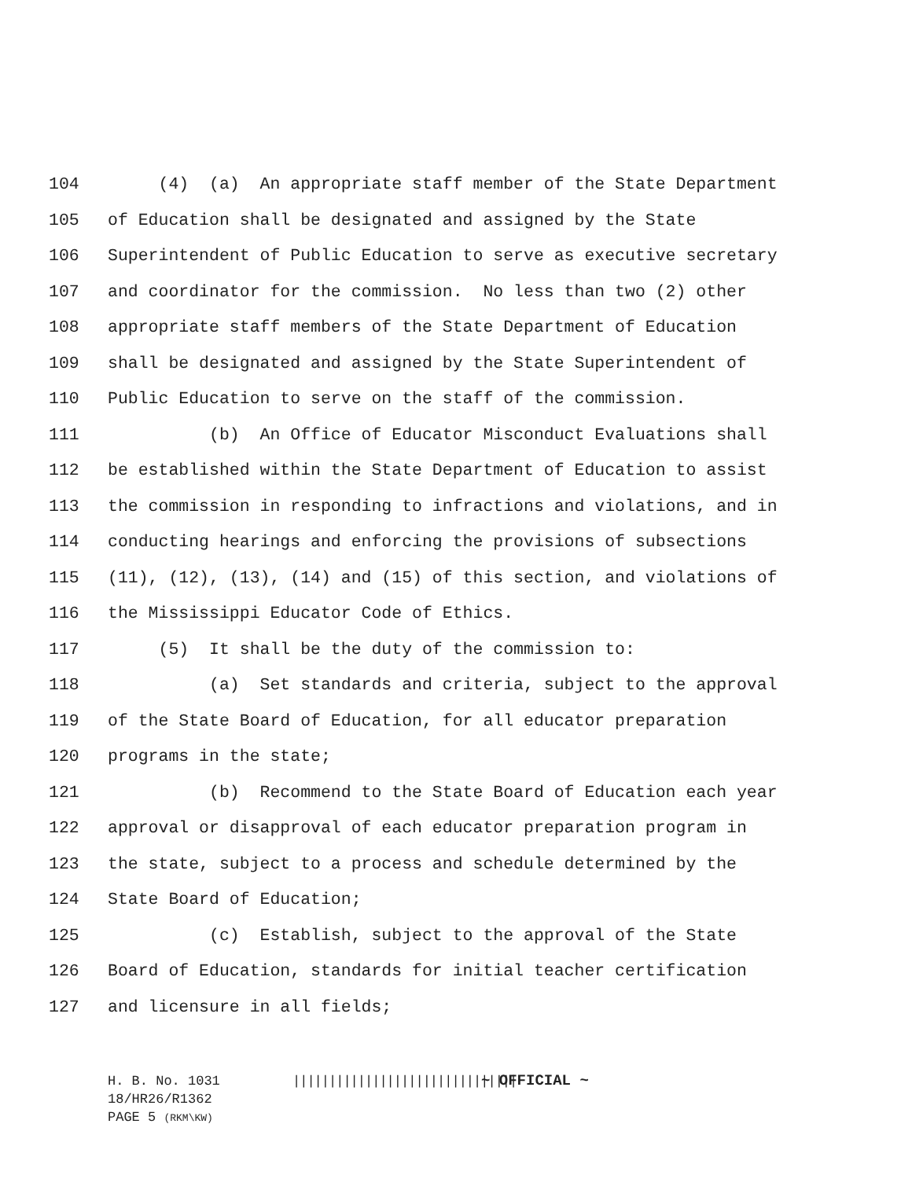104 (4) (a) An appropriate staff member of the State Department
105 of Education shall be designated and assigned by the State
106 Superintendent of Public Education to serve as executive secretary
107 and coordinator for the commission. No less than two (2) other
108 appropriate staff members of the State Department of Education
109 shall be designated and assigned by the State Superintendent of
110 Public Education to serve on the staff of the commission.
111 (b) An Office of Educator Misconduct Evaluations shall
112 be established within the State Department of Education to assist
113 the commission in responding to infractions and violations, and in
114 conducting hearings and enforcing the provisions of subsections
115 (11), (12), (13), (14) and (15) of this section, and violations of
116 the Mississippi Educator Code of Ethics.
117 (5) It shall be the duty of the commission to:
118 (a) Set standards and criteria, subject to the approval
119 of the State Board of Education, for all educator preparation
120 programs in the state;
121 (b) Recommend to the State Board of Education each year
122 approval or disapproval of each educator preparation program in
123 the state, subject to a process and schedule determined by the
124 State Board of Education;
125 (c) Establish, subject to the approval of the State
126 Board of Education, standards for initial teacher certification
127 and licensure in all fields;
H. B. No. 1031 ||||||||||||||||||||||||||||||| ~ OFFICIAL ~
18/HR26/R1362
PAGE 5 (RKM\KW)